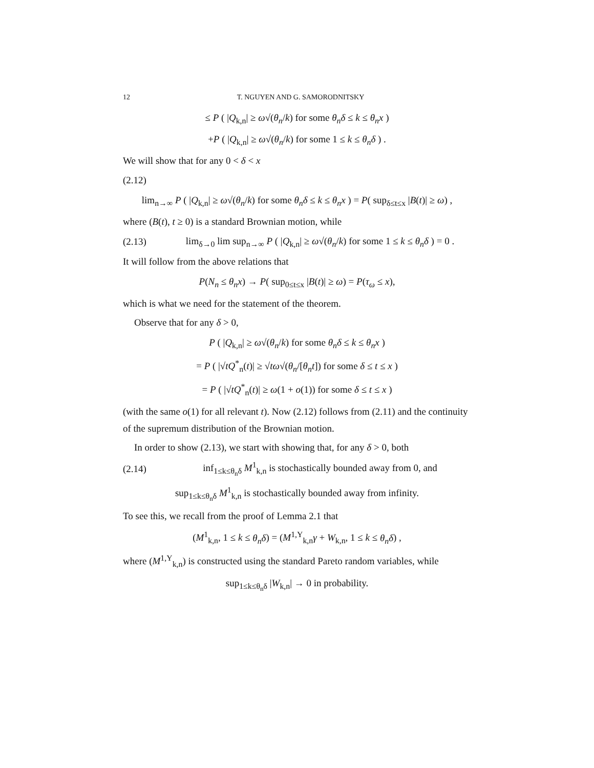12 T. NGUYEN AND G. SAMORODNITSKY
≤ P ( |Q<sub>k,n</sub>| ≥ ω√(θ<sub>n</sub>/k) for some θ<sub>n</sub>δ ≤ k ≤ θ<sub>n</sub>x )
+P ( |Q<sub>k,n</sub>| ≥ ω√(θ<sub>n</sub>/k) for some 1 ≤ k ≤ θ<sub>n</sub>δ ) .
We will show that for any 0 < δ < x
(2.12)
lim<sub>n→∞</sub> P ( |Q<sub>k,n</sub>| ≥ ω√(θ<sub>n</sub>/k) for some θ<sub>n</sub>δ ≤ k ≤ θ<sub>n</sub>x ) = P( sup<sub>δ≤t≤x</sub> |B(t)| ≥ ω) ,
where (B(t), t ≥ 0) is a standard Brownian motion, while
(2.13) lim<sub>δ→0</sub> lim sup<sub>n→∞</sub> P ( |Q<sub>k,n</sub>| ≥ ω√(θ<sub>n</sub>/k) for some 1 ≤ k ≤ θ<sub>n</sub>δ ) = 0 .
It will follow from the above relations that
P(N<sub>n</sub> ≤ θ<sub>n</sub>x) → P( sup<sub>0≤t≤x</sub> |B(t)| ≥ ω) = P(τ<sub>ω</sub> ≤ x),
which is what we need for the statement of the theorem.
Observe that for any δ > 0,
P ( |Q<sub>k,n</sub>| ≥ ω√(θ<sub>n</sub>/k) for some θ<sub>n</sub>δ ≤ k ≤ θ<sub>n</sub>x )
= P ( |√tQ<sup>*</sup><sub>n</sub>(t)| ≥ √tω√(θ<sub>n</sub>/[θ<sub>n</sub>t]) for some δ ≤ t ≤ x )
= P ( |√tQ<sup>*</sup><sub>n</sub>(t)| ≥ ω(1 + o(1)) for some δ ≤ t ≤ x )
(with the same o(1) for all relevant t). Now (2.12) follows from (2.11) and the continuity of the supremum distribution of the Brownian motion.
In order to show (2.13), we start with showing that, for any δ > 0, both
(2.14) inf<sub>1≤k≤θ<sub>n</sub>δ</sub> M<sup>1</sup><sub>k,n</sub> is stochastically bounded away from 0, and
sup<sub>1≤k≤θ<sub>n</sub>δ</sub> M<sup>1</sup><sub>k,n</sub> is stochastically bounded away from infinity.
To see this, we recall from the proof of Lemma 2.1 that
(M<sup>1</sup><sub>k,n</sub>, 1 ≤ k ≤ θ<sub>n</sub>δ) = (M<sup>1,Y</sup><sub>k,n</sub>γ + W<sub>k,n</sub>, 1 ≤ k ≤ θ<sub>n</sub>δ) ,
where (M<sup>1,Y</sup><sub>k,n</sub>) is constructed using the standard Pareto random variables, while
sup<sub>1≤k≤θ<sub>n</sub>δ</sub> |W<sub>k,n</sub>| → 0 in probability.